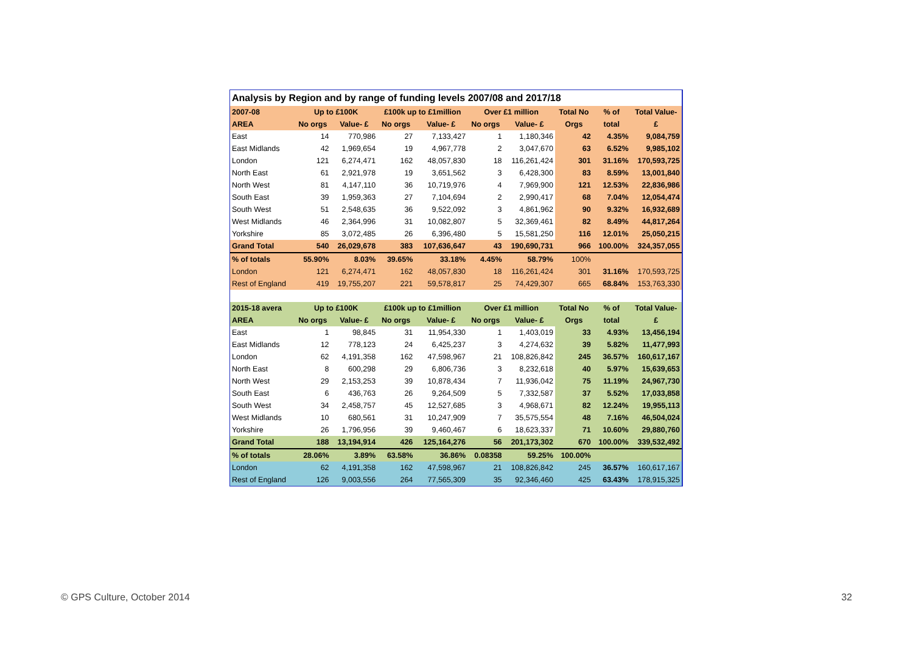| Analysis by Region and by range of funding levels 2007/08 and 2017/18 | | | | | | | | | |
| 2007-08 | Up to £100K | | £100k up to £1million | | Over £1 million | | Total No | % of | Total Value- |
| AREA | No orgs | Value- £ | No orgs | Value- £ | No orgs | Value- £ | Orgs | total | £ |
| East | 14 | 770,986 | 27 | 7,133,427 | 1 | 1,180,346 | 42 | 4.35% | 9,084,759 |
| East Midlands | 42 | 1,969,654 | 19 | 4,967,778 | 2 | 3,047,670 | 63 | 6.52% | 9,985,102 |
| London | 121 | 6,274,471 | 162 | 48,057,830 | 18 | 116,261,424 | 301 | 31.16% | 170,593,725 |
| North East | 61 | 2,921,978 | 19 | 3,651,562 | 3 | 6,428,300 | 83 | 8.59% | 13,001,840 |
| North West | 81 | 4,147,110 | 36 | 10,719,976 | 4 | 7,969,900 | 121 | 12.53% | 22,836,986 |
| South East | 39 | 1,959,363 | 27 | 7,104,694 | 2 | 2,990,417 | 68 | 7.04% | 12,054,474 |
| South West | 51 | 2,548,635 | 36 | 9,522,092 | 3 | 4,861,962 | 90 | 9.32% | 16,932,689 |
| West Midlands | 46 | 2,364,996 | 31 | 10,082,807 | 5 | 32,369,461 | 82 | 8.49% | 44,817,264 |
| Yorkshire | 85 | 3,072,485 | 26 | 6,396,480 | 5 | 15,581,250 | 116 | 12.01% | 25,050,215 |
| Grand Total | 540 | 26,029,678 | 383 | 107,636,647 | 43 | 190,690,731 | 966 | 100.00% | 324,357,055 |
| % of totals | 55.90% | 8.03% | 39.65% | 33.18% | 4.45% | 58.79% | 100% | | |
| London | 121 | 6,274,471 | 162 | 48,057,830 | 18 | 116,261,424 | 301 | 31.16% | 170,593,725 |
| Rest of England | 419 | 19,755,207 | 221 | 59,578,817 | 25 | 74,429,307 | 665 | 68.84% | 153,763,330 |
| 2015-18 avera | Up to £100K | | £100k up to £1million | | Over £1 million | | Total No | % of | Total Value- |
| AREA | No orgs | Value- £ | No orgs | Value- £ | No orgs | Value- £ | Orgs | total | £ |
| East | 1 | 98,845 | 31 | 11,954,330 | 1 | 1,403,019 | 33 | 4.93% | 13,456,194 |
| East Midlands | 12 | 778,123 | 24 | 6,425,237 | 3 | 4,274,632 | 39 | 5.82% | 11,477,993 |
| London | 62 | 4,191,358 | 162 | 47,598,967 | 21 | 108,826,842 | 245 | 36.57% | 160,617,167 |
| North East | 8 | 600,298 | 29 | 6,806,736 | 3 | 8,232,618 | 40 | 5.97% | 15,639,653 |
| North West | 29 | 2,153,253 | 39 | 10,878,434 | 7 | 11,936,042 | 75 | 11.19% | 24,967,730 |
| South East | 6 | 436,763 | 26 | 9,264,509 | 5 | 7,332,587 | 37 | 5.52% | 17,033,858 |
| South West | 34 | 2,458,757 | 45 | 12,527,685 | 3 | 4,968,671 | 82 | 12.24% | 19,955,113 |
| West Midlands | 10 | 680,561 | 31 | 10,247,909 | 7 | 35,575,554 | 48 | 7.16% | 46,504,024 |
| Yorkshire | 26 | 1,796,956 | 39 | 9,460,467 | 6 | 18,623,337 | 71 | 10.60% | 29,880,760 |
| Grand Total | 188 | 13,194,914 | 426 | 125,164,276 | 56 | 201,173,302 | 670 | 100.00% | 339,532,492 |
| % of totals | 28.06% | 3.89% | 63.58% | 36.86% | 0.08358 | 59.25% | 100.00% | | |
| London | 62 | 4,191,358 | 162 | 47,598,967 | 21 | 108,826,842 | 245 | 36.57% | 160,617,167 |
| Rest of England | 126 | 9,003,556 | 264 | 77,565,309 | 35 | 92,346,460 | 425 | 63.43% | 178,915,325 |
© GPS Culture, October 2014 32